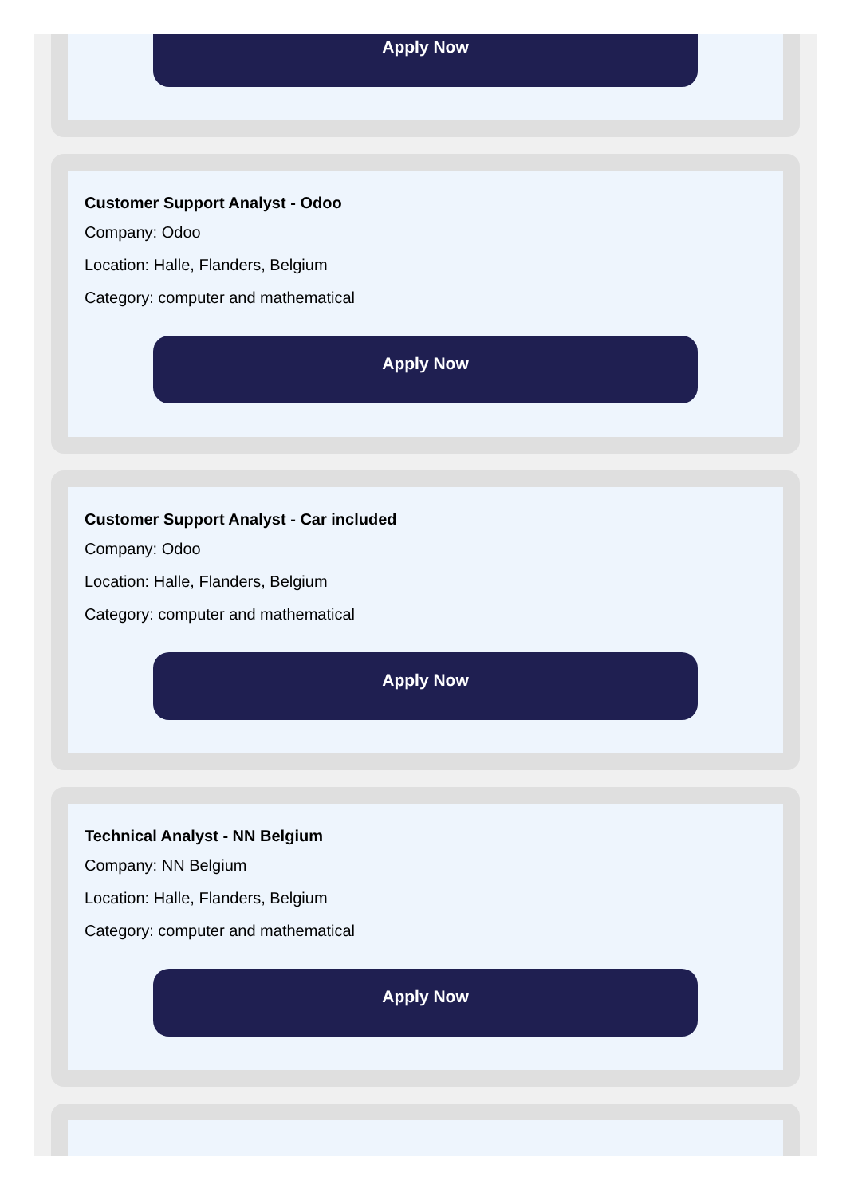Apply Now
Customer Support Analyst - Odoo
Company: Odoo
Location: Halle, Flanders, Belgium
Category: computer and mathematical
Apply Now
Customer Support Analyst - Car included
Company: Odoo
Location: Halle, Flanders, Belgium
Category: computer and mathematical
Apply Now
Technical Analyst - NN Belgium
Company: NN Belgium
Location: Halle, Flanders, Belgium
Category: computer and mathematical
Apply Now